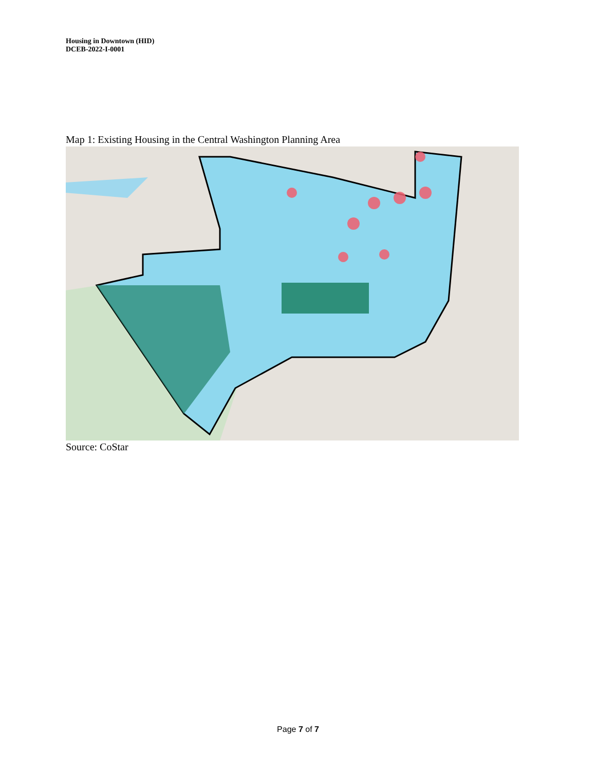Housing in Downtown (HID)
DCEB-2022-I-0001
Map 1: Existing Housing in the Central Washington Planning Area
Source: CoStar
Page 7 of 7